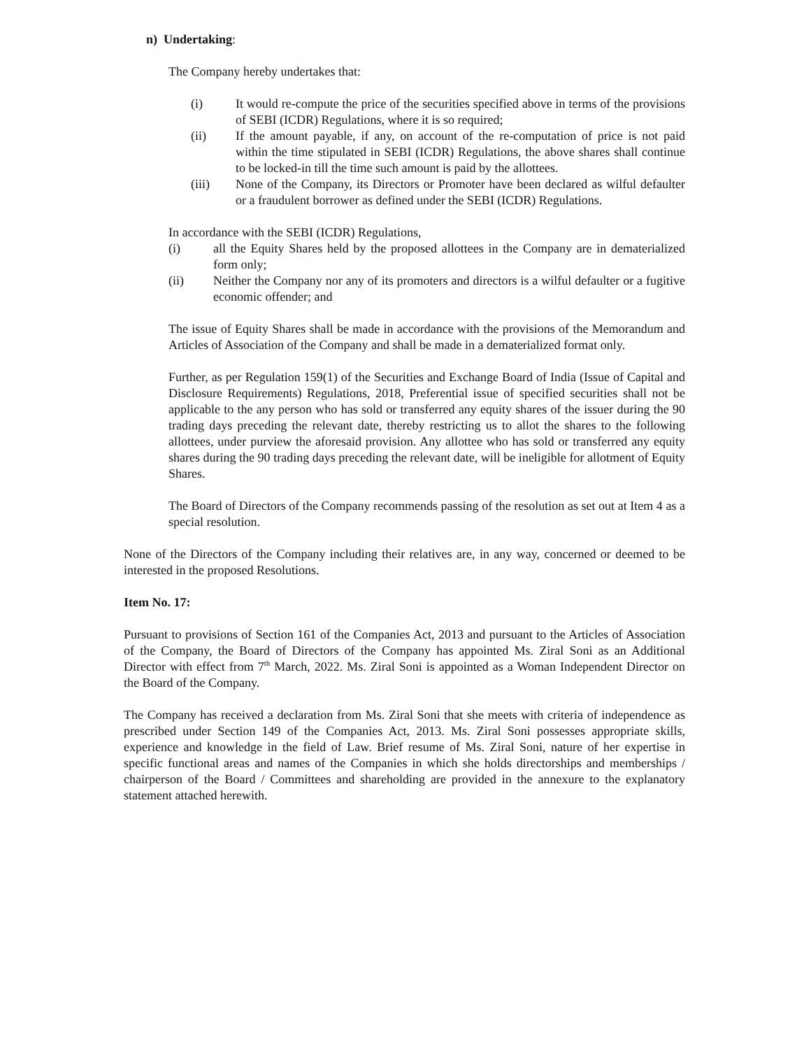n) Undertaking:
The Company hereby undertakes that:
(i) It would re-compute the price of the securities specified above in terms of the provisions of SEBI (ICDR) Regulations, where it is so required;
(ii) If the amount payable, if any, on account of the re-computation of price is not paid within the time stipulated in SEBI (ICDR) Regulations, the above shares shall continue to be locked-in till the time such amount is paid by the allottees.
(iii) None of the Company, its Directors or Promoter have been declared as wilful defaulter or a fraudulent borrower as defined under the SEBI (ICDR) Regulations.
In accordance with the SEBI (ICDR) Regulations,
(i) all the Equity Shares held by the proposed allottees in the Company are in dematerialized form only;
(ii) Neither the Company nor any of its promoters and directors is a wilful defaulter or a fugitive economic offender; and
The issue of Equity Shares shall be made in accordance with the provisions of the Memorandum and Articles of Association of the Company and shall be made in a dematerialized format only.
Further, as per Regulation 159(1) of the Securities and Exchange Board of India (Issue of Capital and Disclosure Requirements) Regulations, 2018, Preferential issue of specified securities shall not be applicable to the any person who has sold or transferred any equity shares of the issuer during the 90 trading days preceding the relevant date, thereby restricting us to allot the shares to the following allottees, under purview the aforesaid provision. Any allottee who has sold or transferred any equity shares during the 90 trading days preceding the relevant date, will be ineligible for allotment of Equity Shares.
The Board of Directors of the Company recommends passing of the resolution as set out at Item 4 as a special resolution.
None of the Directors of the Company including their relatives are, in any way, concerned or deemed to be interested in the proposed Resolutions.
Item No. 17:
Pursuant to provisions of Section 161 of the Companies Act, 2013 and pursuant to the Articles of Association of the Company, the Board of Directors of the Company has appointed Ms. Ziral Soni as an Additional Director with effect from 7<sup>th</sup> March, 2022. Ms. Ziral Soni is appointed as a Woman Independent Director on the Board of the Company.
The Company has received a declaration from Ms. Ziral Soni that she meets with criteria of independence as prescribed under Section 149 of the Companies Act, 2013. Ms. Ziral Soni possesses appropriate skills, experience and knowledge in the field of Law. Brief resume of Ms. Ziral Soni, nature of her expertise in specific functional areas and names of the Companies in which she holds directorships and memberships / chairperson of the Board / Committees and shareholding are provided in the annexure to the explanatory statement attached herewith.